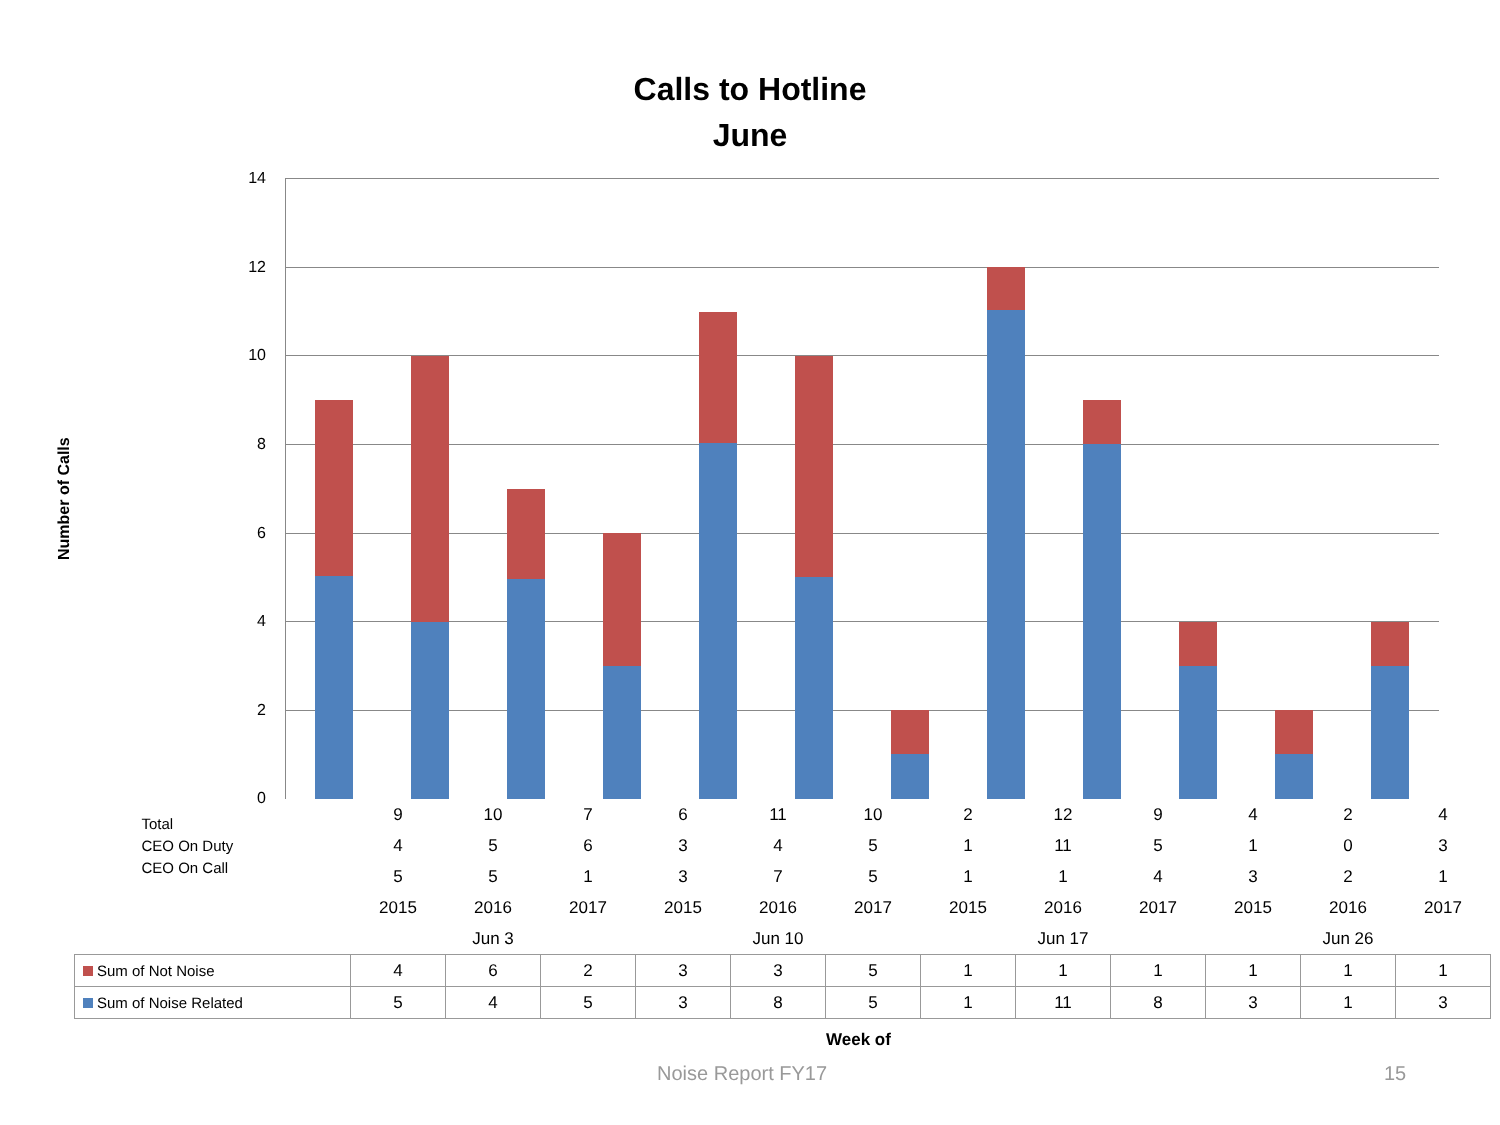Calls to Hotline
June
14
12
10
8
6
4
2
0
Number of Calls
| Total CEO On Duty CEO On Call | 9 | 10 | 7 | 6 | 11 | 10 | 2 | 12 | 9 | 4 | 2 | 4 |
| | 4 | 5 | 6 | 3 | 4 | 5 | 1 | 11 | 5 | 1 | 0 | 3 |
| | 5 | 5 | 1 | 3 | 7 | 5 | 1 | 1 | 4 | 3 | 2 | 1 |
| | 2015 | 2016 | 2017 | 2015 | 2016 | 2017 | 2015 | 2016 | 2017 | 2015 | 2016 | 2017 |
| | Jun 3 | | | Jun 10 | | | Jun 17 | | | Jun 26 | | |
| Sum of Not Noise | 4 | 6 | 2 | 3 | 3 | 5 | 1 | 1 | 1 | 1 | 1 | 1 |
| Sum of Noise Related | 5 | 4 | 5 | 3 | 8 | 5 | 1 | 11 | 8 | 3 | 1 | 3 |
Week of
Noise Report FY17 15